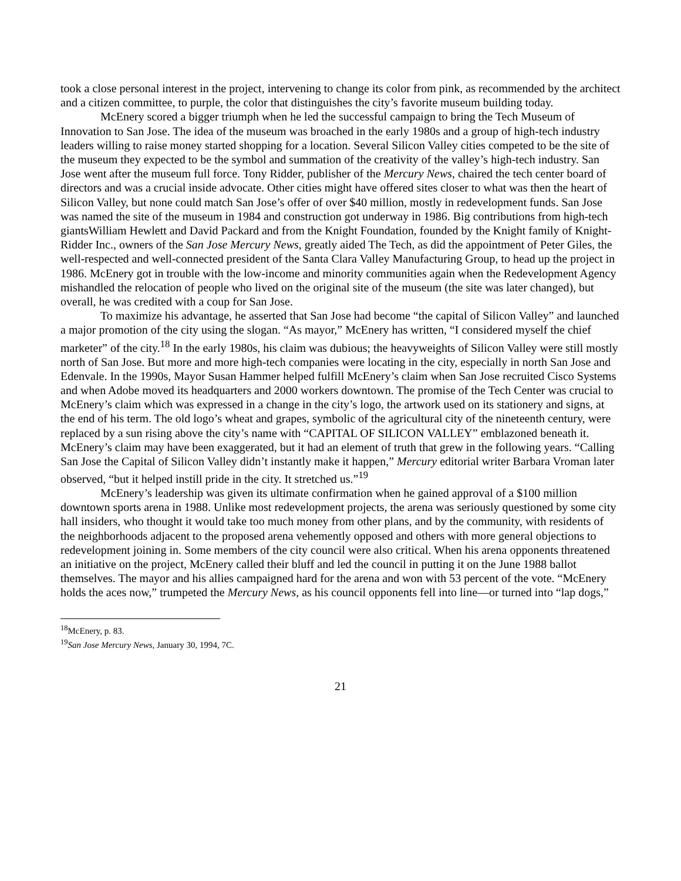took a close personal interest in the project, intervening to change its color from pink, as recommended by the architect and a citizen committee, to purple, the color that distinguishes the city’s favorite museum building today.
McEnery scored a bigger triumph when he led the successful campaign to bring the Tech Museum of Innovation to San Jose. The idea of the museum was broached in the early 1980s and a group of high-tech industry leaders willing to raise money started shopping for a location. Several Silicon Valley cities competed to be the site of the museum they expected to be the symbol and summation of the creativity of the valley’s high-tech industry. San Jose went after the museum full force. Tony Ridder, publisher of the Mercury News, chaired the tech center board of directors and was a crucial inside advocate. Other cities might have offered sites closer to what was then the heart of Silicon Valley, but none could match San Jose’s offer of over $40 million, mostly in redevelopment funds. San Jose was named the site of the museum in 1984 and construction got underway in 1986. Big contributions from high-tech giantsWilliam Hewlett and David Packard and from the Knight Foundation, founded by the Knight family of Knight-Ridder Inc., owners of the San Jose Mercury News, greatly aided The Tech, as did the appointment of Peter Giles, the well-respected and well-connected president of the Santa Clara Valley Manufacturing Group, to head up the project in 1986. McEnery got in trouble with the low-income and minority communities again when the Redevelopment Agency mishandled the relocation of people who lived on the original site of the museum (the site was later changed), but overall, he was credited with a coup for San Jose.
To maximize his advantage, he asserted that San Jose had become “the capital of Silicon Valley” and launched a major promotion of the city using the slogan. “As mayor,” McEnery has written, “I considered myself the chief marketer” of the city.<sup>18</sup> In the early 1980s, his claim was dubious; the heavyweights of Silicon Valley were still mostly north of San Jose. But more and more high-tech companies were locating in the city, especially in north San Jose and Edenvale. In the 1990s, Mayor Susan Hammer helped fulfill McEnery’s claim when San Jose recruited Cisco Systems and when Adobe moved its headquarters and 2000 workers downtown. The promise of the Tech Center was crucial to McEnery’s claim which was expressed in a change in the city’s logo, the artwork used on its stationery and signs, at the end of his term. The old logo’s wheat and grapes, symbolic of the agricultural city of the nineteenth century, were replaced by a sun rising above the city’s name with “CAPITAL OF SILICON VALLEY” emblazoned beneath it. McEnery’s claim may have been exaggerated, but it had an element of truth that grew in the following years. “Calling San Jose the Capital of Silicon Valley didn’t instantly make it happen,” Mercury editorial writer Barbara Vroman later observed, “but it helped instill pride in the city. It stretched us.”<sup>19</sup>
McEnery’s leadership was given its ultimate confirmation when he gained approval of a $100 million downtown sports arena in 1988. Unlike most redevelopment projects, the arena was seriously questioned by some city hall insiders, who thought it would take too much money from other plans, and by the community, with residents of the neighborhoods adjacent to the proposed arena vehemently opposed and others with more general objections to redevelopment joining in. Some members of the city council were also critical. When his arena opponents threatened an initiative on the project, McEnery called their bluff and led the council in putting it on the June 1988 ballot themselves. The mayor and his allies campaigned hard for the arena and won with 53 percent of the vote. “McEnery holds the aces now,” trumpeted the Mercury News, as his council opponents fell into line—or turned into “lap dogs,”
<sup>18</sup> McEnery, p. 83.
<sup>19</sup> San Jose Mercury News, January 30, 1994, 7C.
21